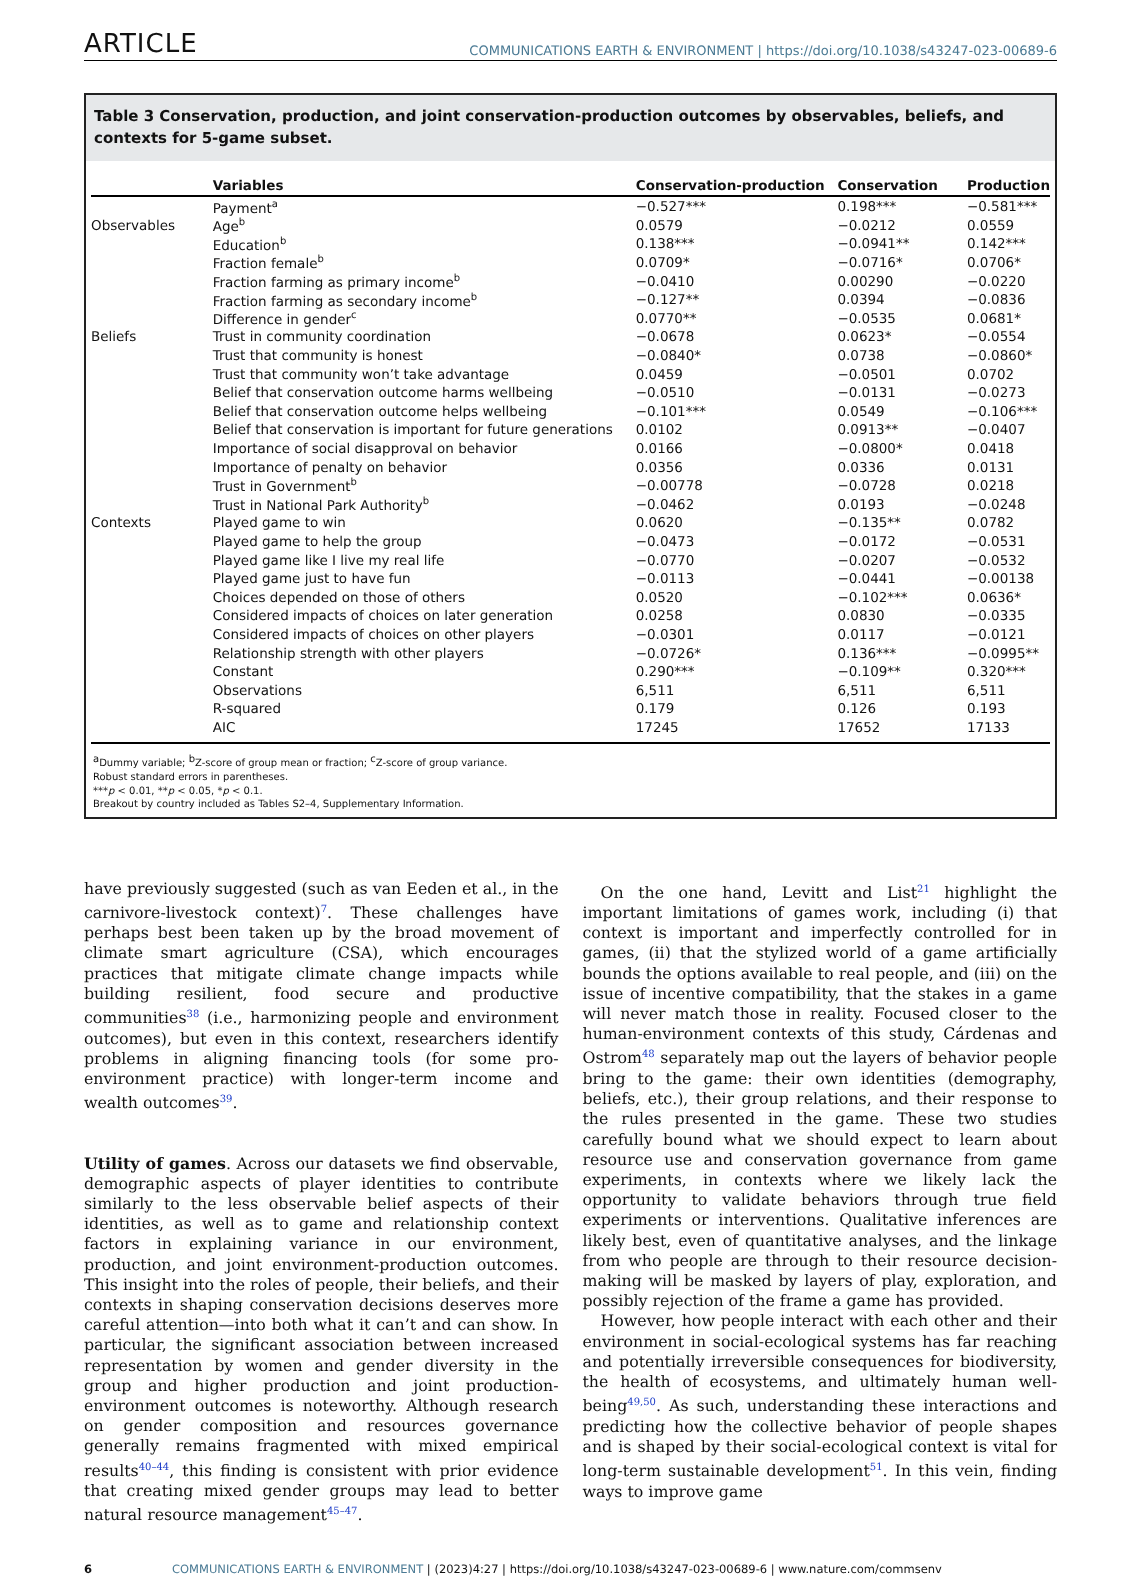ARTICLE COMMUNICATIONS EARTH & ENVIRONMENT | https://doi.org/10.1038/s43247-023-00689-6
Table 3 Conservation, production, and joint conservation-production outcomes by observables, beliefs, and contexts for 5-game subset.
| | Variables | Conservation-production | Conservation | Production |
| --- | --- | --- | --- | --- |
| | Payment<sup>a</sup> | −0.527*** | 0.198*** | −0.581*** |
| Observables | Age<sup>b</sup> | 0.0579 | −0.0212 | 0.0559 |
| | Education<sup>b</sup> | 0.138*** | −0.0941** | 0.142*** |
| | Fraction female<sup>b</sup> | 0.0709* | −0.0716* | 0.0706* |
| | Fraction farming as primary income<sup>b</sup> | −0.0410 | 0.00290 | −0.0220 |
| | Fraction farming as secondary income<sup>b</sup> | −0.127** | 0.0394 | −0.0836 |
| | Difference in gender<sup>c</sup> | 0.0770** | −0.0535 | 0.0681* |
| Beliefs | Trust in community coordination | −0.0678 | 0.0623* | −0.0554 |
| | Trust that community is honest | −0.0840* | 0.0738 | −0.0860* |
| | Trust that community won’t take advantage | 0.0459 | −0.0501 | 0.0702 |
| | Belief that conservation outcome harms wellbeing | −0.0510 | −0.0131 | −0.0273 |
| | Belief that conservation outcome helps wellbeing | −0.101*** | 0.0549 | −0.106*** |
| | Belief that conservation is important for future generations | 0.0102 | 0.0913** | −0.0407 |
| | Importance of social disapproval on behavior | 0.0166 | −0.0800* | 0.0418 |
| | Importance of penalty on behavior | 0.0356 | 0.0336 | 0.0131 |
| | Trust in Government<sup>b</sup> | −0.00778 | −0.0728 | 0.0218 |
| | Trust in National Park Authority<sup>b</sup> | −0.0462 | 0.0193 | −0.0248 |
| Contexts | Played game to win | 0.0620 | −0.135** | 0.0782 |
| | Played game to help the group | −0.0473 | −0.0172 | −0.0531 |
| | Played game like I live my real life | −0.0770 | −0.0207 | −0.0532 |
| | Played game just to have fun | −0.0113 | −0.0441 | −0.00138 |
| | Choices depended on those of others | 0.0520 | −0.102*** | 0.0636* |
| | Considered impacts of choices on later generation | 0.0258 | 0.0830 | −0.0335 |
| | Considered impacts of choices on other players | −0.0301 | 0.0117 | −0.0121 |
| | Relationship strength with other players | −0.0726* | 0.136*** | −0.0995** |
| | Constant | 0.290*** | −0.109** | 0.320*** |
| | Observations | 6,511 | 6,511 | 6,511 |
| | R-squared | 0.179 | 0.126 | 0.193 |
| | AIC | 17245 | 17652 | 17133 |
<sup>a</sup> Dummy variable; <sup>b</sup>Z-score of group mean or fraction; <sup>c</sup>Z-score of group variance.
Robust standard errors in parentheses.
***p < 0.01, **p < 0.05, *p < 0.1.
Breakout by country included as Tables S2–4, Supplementary Information.
have previously suggested (such as van Eeden et al., in the carnivore-livestock context)<sup>7</sup>. These challenges have perhaps best been taken up by the broad movement of climate smart agriculture (CSA), which encourages practices that mitigate climate change impacts while building resilient, food secure and productive communities<sup>38</sup> (i.e., harmonizing people and environment outcomes), but even in this context, researchers identify problems in aligning financing tools (for some pro-environment practice) with longer-term income and wealth outcomes<sup>39</sup>.
Utility of games. Across our datasets we find observable, demographic aspects of player identities to contribute similarly to the less observable belief aspects of their identities, as well as to game and relationship context factors in explaining variance in our environment, production, and joint environment-production outcomes. This insight into the roles of people, their beliefs, and their contexts in shaping conservation decisions deserves more careful attention—into both what it can’t and can show. In particular, the significant association between increased representation by women and gender diversity in the group and higher production and joint production-environment outcomes is noteworthy. Although research on gender composition and resources governance generally remains fragmented with mixed empirical results<sup>40–44</sup>, this finding is consistent with prior evidence that creating mixed gender groups may lead to better natural resource management<sup>45–47</sup>.
On the one hand, Levitt and List<sup>21</sup> highlight the important limitations of games work, including (i) that context is important and imperfectly controlled for in games, (ii) that the stylized world of a game artificially bounds the options available to real people, and (iii) on the issue of incentive compatibility, that the stakes in a game will never match those in reality. Focused closer to the human-environment contexts of this study, Cárdenas and Ostrom<sup>48</sup> separately map out the layers of behavior people bring to the game: their own identities (demography, beliefs, etc.), their group relations, and their response to the rules presented in the game. These two studies carefully bound what we should expect to learn about resource use and conservation governance from game experiments, in contexts where we likely lack the opportunity to validate behaviors through true field experiments or interventions. Qualitative inferences are likely best, even of quantitative analyses, and the linkage from who people are through to their resource decision-making will be masked by layers of play, exploration, and possibly rejection of the frame a game has provided.
However, how people interact with each other and their environment in social-ecological systems has far reaching and potentially irreversible consequences for biodiversity, the health of ecosystems, and ultimately human well-being<sup>49,50</sup>. As such, understanding these interactions and predicting how the collective behavior of people shapes and is shaped by their social-ecological context is vital for long-term sustainable development<sup>51</sup>. In this vein, finding ways to improve game
6 COMMUNICATIONS EARTH & ENVIRONMENT | (2023)4:27 | https://doi.org/10.1038/s43247-023-00689-6 | www.nature.com/commsenv